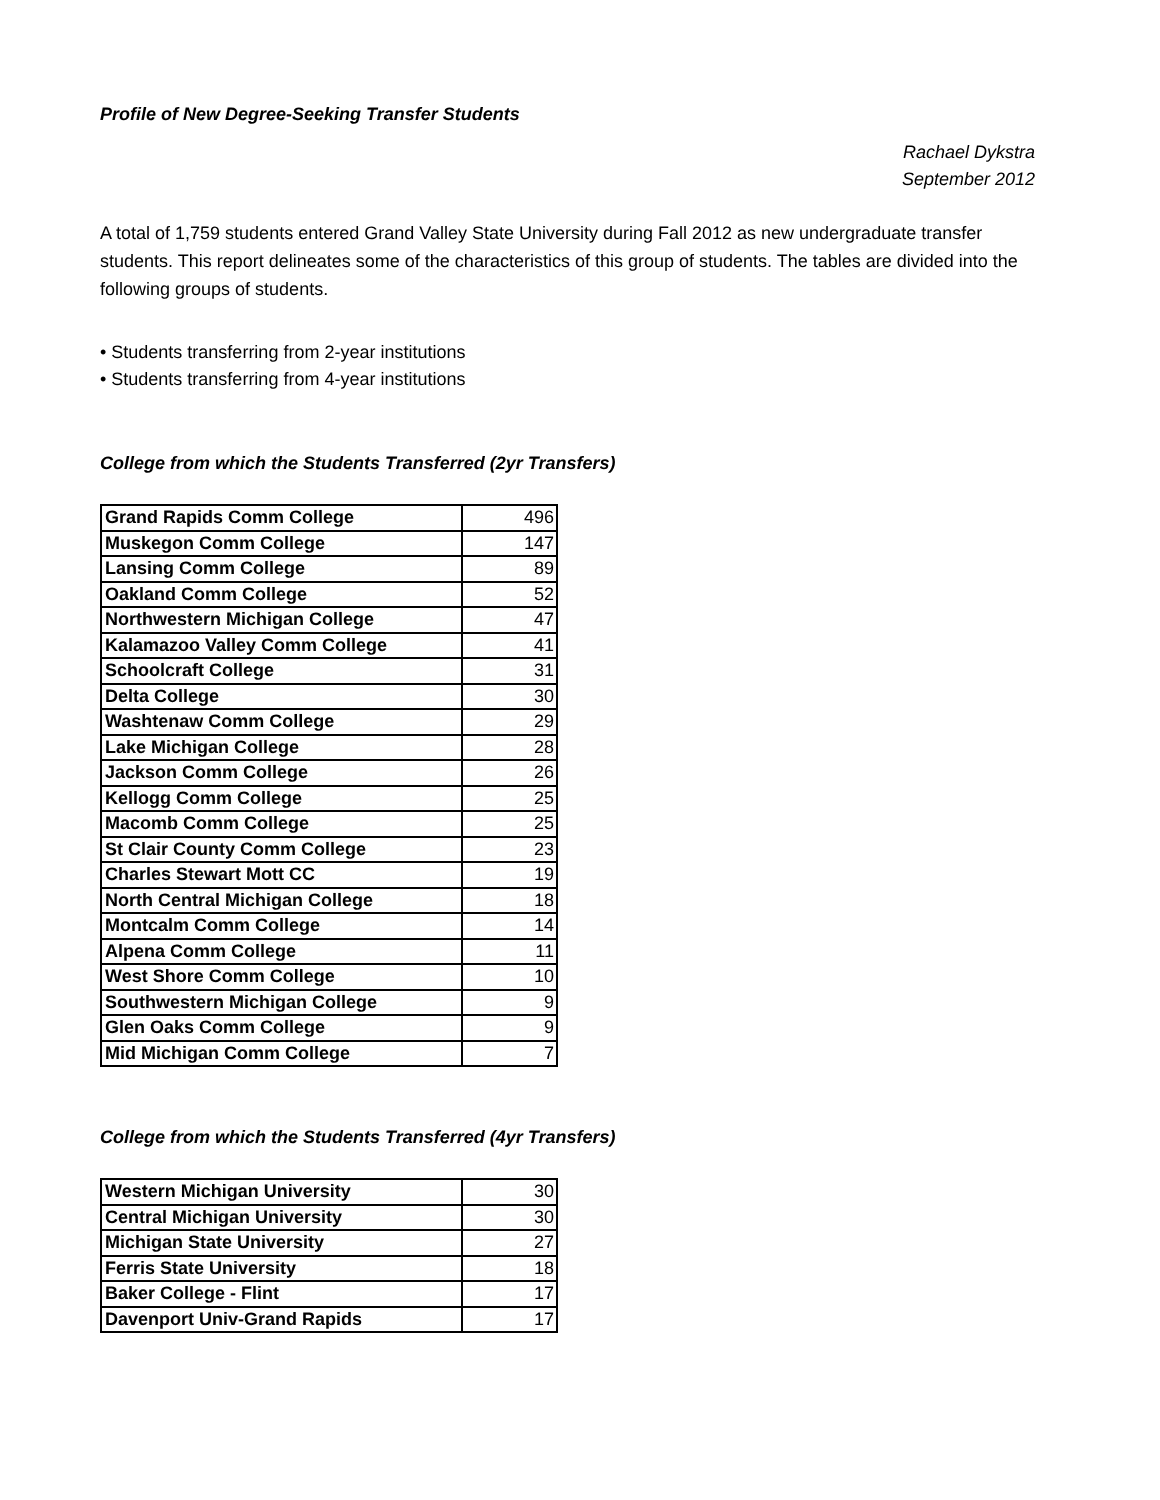Profile of New Degree-Seeking Transfer Students
Rachael Dykstra
September 2012
A total of 1,759 students entered Grand Valley State University during Fall 2012 as new undergraduate transfer students. This report delineates some of the characteristics of this group of students. The tables are divided into the following groups of students.
• Students transferring from 2-year institutions
• Students transferring from 4-year institutions
College from which the Students Transferred (2yr Transfers)
| Grand Rapids Comm College | 496 |
| Muskegon Comm College | 147 |
| Lansing Comm College | 89 |
| Oakland Comm College | 52 |
| Northwestern Michigan College | 47 |
| Kalamazoo Valley Comm College | 41 |
| Schoolcraft College | 31 |
| Delta College | 30 |
| Washtenaw Comm College | 29 |
| Lake Michigan College | 28 |
| Jackson Comm College | 26 |
| Kellogg Comm College | 25 |
| Macomb Comm College | 25 |
| St Clair County Comm College | 23 |
| Charles Stewart Mott CC | 19 |
| North Central Michigan College | 18 |
| Montcalm Comm College | 14 |
| Alpena Comm College | 11 |
| West Shore Comm College | 10 |
| Southwestern Michigan College | 9 |
| Glen Oaks Comm College | 9 |
| Mid Michigan Comm College | 7 |
College from which the Students Transferred (4yr Transfers)
| Western Michigan University | 30 |
| Central Michigan University | 30 |
| Michigan State University | 27 |
| Ferris State University | 18 |
| Baker College - Flint | 17 |
| Davenport Univ-Grand Rapids | 17 |